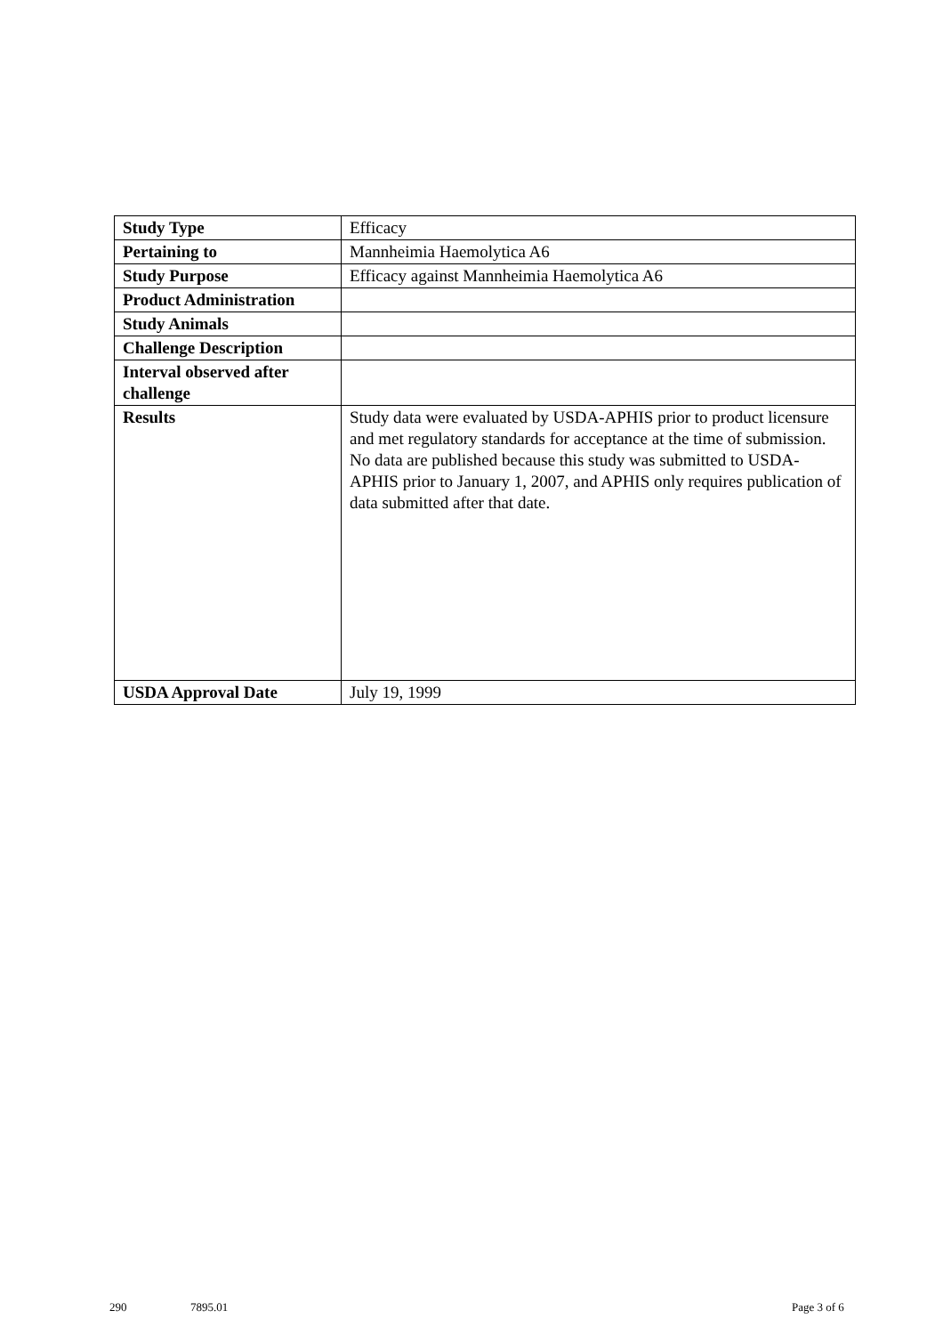| Study Type | Efficacy |
| Pertaining to | Mannheimia Haemolytica A6 |
| Study Purpose | Efficacy against Mannheimia Haemolytica A6 |
| Product Administration | |
| Study Animals | |
| Challenge Description | |
| Interval observed after challenge | |
| Results | Study data were evaluated by USDA-APHIS prior to product licensure and met regulatory standards for acceptance at the time of submission. No data are published because this study was submitted to USDA-APHIS prior to January 1, 2007, and APHIS only requires publication of data submitted after that date. |
| USDA Approval Date | July 19, 1999 |
290 7895.01 Page 3 of 6